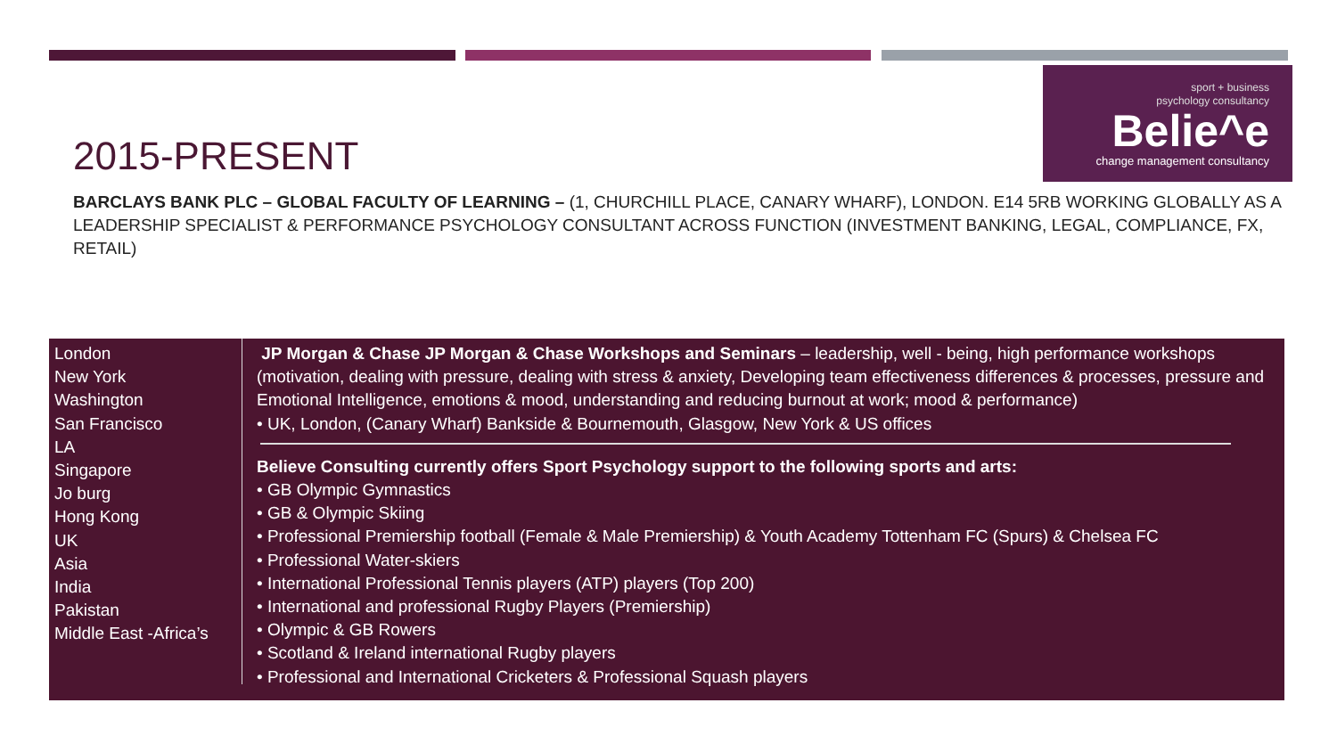sport + business
psychology consultancy
Belie^e
change management consultancy
2015-PRESENT
BARCLAYS BANK PLC – GLOBAL FACULTY OF LEARNING – (1, CHURCHILL PLACE, CANARY WHARF), LONDON. E14 5RB WORKING GLOBALLY AS A LEADERSHIP SPECIALIST & PERFORMANCE PSYCHOLOGY CONSULTANT ACROSS FUNCTION (INVESTMENT BANKING, LEGAL, COMPLIANCE, FX, RETAIL)
London
New York
Washington
San Francisco
LA
Singapore
Jo burg
Hong Kong
UK
Asia
India
Pakistan
Middle East -Africa’s
JP Morgan & Chase JP Morgan & Chase Workshops and Seminars – leadership, well - being, high performance workshops (motivation, dealing with pressure, dealing with stress & anxiety, Developing team effectiveness differences & processes, pressure and Emotional Intelligence, emotions & mood, understanding and reducing burnout at work; mood & performance)
• UK, London, (Canary Wharf) Bankside & Bournemouth, Glasgow, New York & US offices
Believe Consulting currently offers Sport Psychology support to the following sports and arts:
• GB Olympic Gymnastics
• GB & Olympic Skiing
• Professional Premiership football (Female & Male Premiership) & Youth Academy Tottenham FC (Spurs) & Chelsea FC
• Professional Water-skiers
• International Professional Tennis players (ATP) players (Top 200)
• International and professional Rugby Players (Premiership)
• Olympic & GB Rowers
• Scotland & Ireland international Rugby players
• Professional and International Cricketers & Professional Squash players